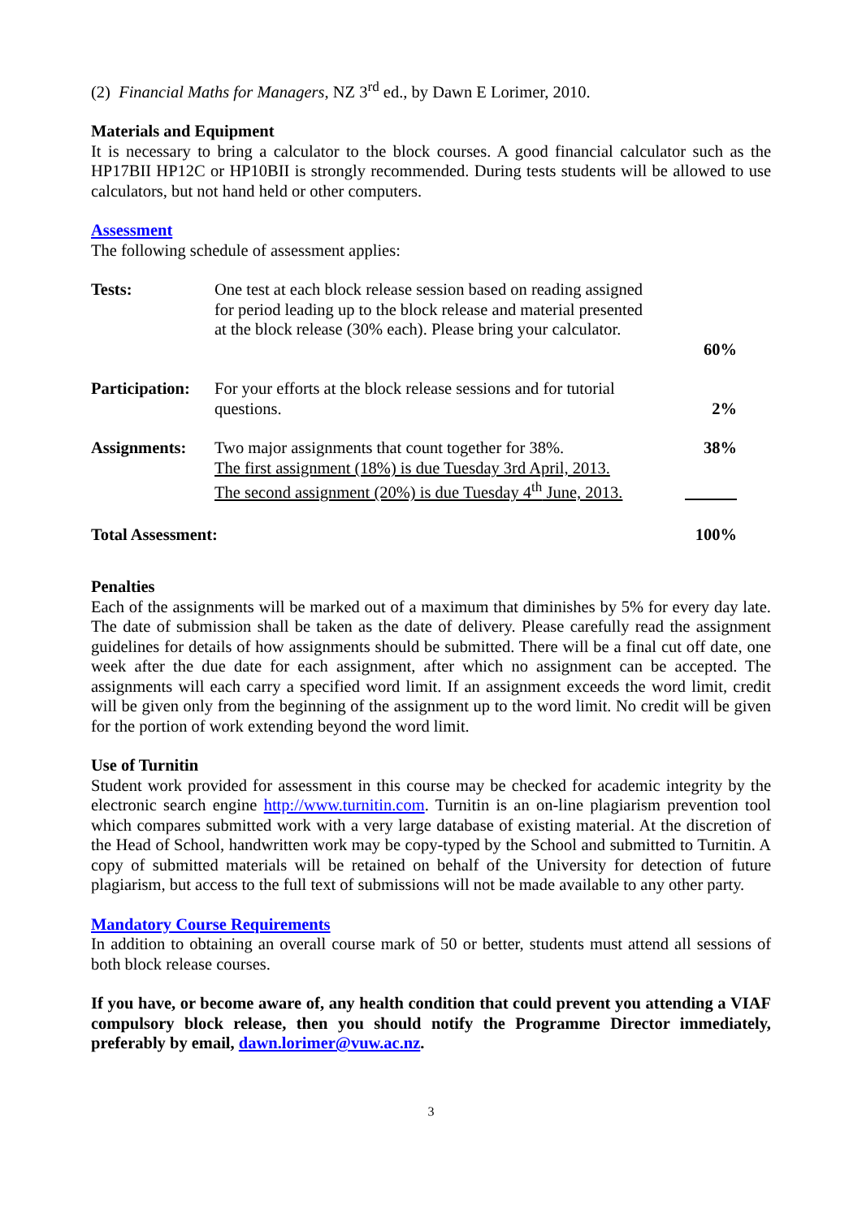(2) Financial Maths for Managers, NZ 3<sup>rd</sup> ed., by Dawn E Lorimer, 2010.
Materials and Equipment
It is necessary to bring a calculator to the block courses. A good financial calculator such as the HP17BII HP12C or HP10BII is strongly recommended. During tests students will be allowed to use calculators, but not hand held or other computers.
Assessment
The following schedule of assessment applies:
| Tests: | One test at each block release session based on reading assigned for period leading up to the block release and material presented at the block release (30% each). Please bring your calculator. | 60% |
| Participation: | For your efforts at the block release sessions and for tutorial questions. | 2% |
| Assignments: | Two major assignments that count together for 38%. The first assignment (18%) is due Tuesday 3rd April, 2013. The second assignment (20%) is due Tuesday 4<sup>th</sup> June, 2013. | 38% |
| Total Assessment: | | 100% |
Penalties
Each of the assignments will be marked out of a maximum that diminishes by 5% for every day late. The date of submission shall be taken as the date of delivery. Please carefully read the assignment guidelines for details of how assignments should be submitted. There will be a final cut off date, one week after the due date for each assignment, after which no assignment can be accepted. The assignments will each carry a specified word limit. If an assignment exceeds the word limit, credit will be given only from the beginning of the assignment up to the word limit. No credit will be given for the portion of work extending beyond the word limit.
Use of Turnitin
Student work provided for assessment in this course may be checked for academic integrity by the electronic search engine http://www.turnitin.com. Turnitin is an on-line plagiarism prevention tool which compares submitted work with a very large database of existing material. At the discretion of the Head of School, handwritten work may be copy-typed by the School and submitted to Turnitin. A copy of submitted materials will be retained on behalf of the University for detection of future plagiarism, but access to the full text of submissions will not be made available to any other party.
Mandatory Course Requirements
In addition to obtaining an overall course mark of 50 or better, students must attend all sessions of both block release courses.
If you have, or become aware of, any health condition that could prevent you attending a VIAF compulsory block release, then you should notify the Programme Director immediately, preferably by email, dawn.lorimer@vuw.ac.nz.
3